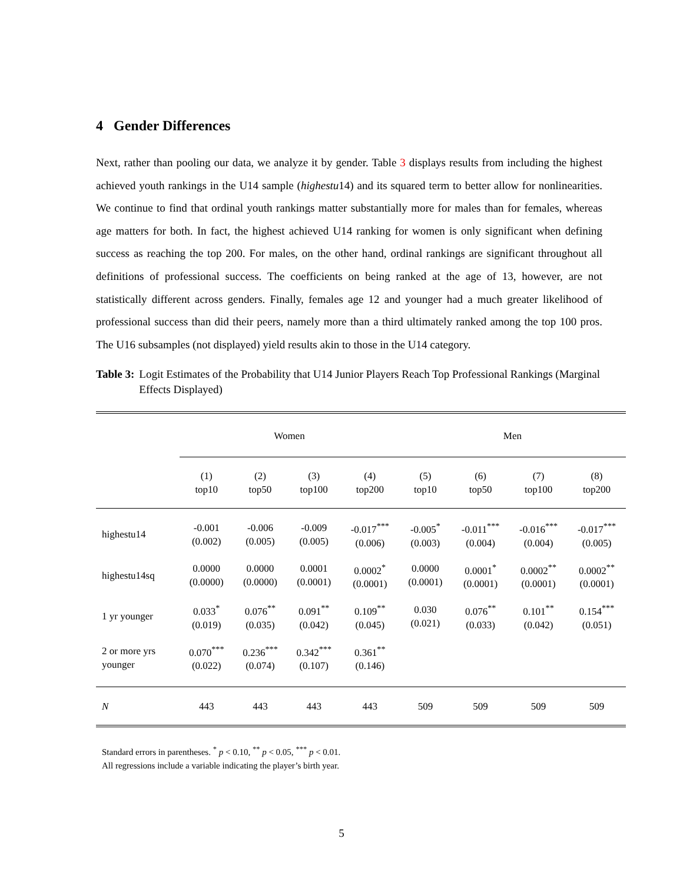4 Gender Differences
Next, rather than pooling our data, we analyze it by gender. Table 3 displays results from including the highest achieved youth rankings in the U14 sample (highestu14) and its squared term to better allow for nonlinearities. We continue to find that ordinal youth rankings matter substantially more for males than for females, whereas age matters for both. In fact, the highest achieved U14 ranking for women is only significant when defining success as reaching the top 200. For males, on the other hand, ordinal rankings are significant throughout all definitions of professional success. The coefficients on being ranked at the age of 13, however, are not statistically different across genders. Finally, females age 12 and younger had a much greater likelihood of professional success than did their peers, namely more than a third ultimately ranked among the top 100 pros. The U16 subsamples (not displayed) yield results akin to those in the U14 category.
Table 3: Logit Estimates of the Probability that U14 Junior Players Reach Top Professional Rankings (Marginal Effects Displayed)
| | Women | | | | Men | | | |
| | (1) top10 | (2) top50 | (3) top100 | (4) top200 | (5) top10 | (6) top50 | (7) top100 | (8) top200 |
| highestu14 | -0.001 (0.002) | -0.006 (0.005) | -0.009 (0.005) | -0.017<sup>***</sup> (0.006) | -0.005<sup>*</sup> (0.003) | -0.011<sup>***</sup> (0.004) | -0.016<sup>***</sup> (0.004) | -0.017<sup>***</sup> (0.005) |
| highestu14sq | 0.0000 (0.0000) | 0.0000 (0.0000) | 0.0001 (0.0001) | 0.0002<sup>*</sup> (0.0001) | 0.0000 (0.0001) | 0.0001<sup>*</sup> (0.0001) | 0.0002<sup>**</sup> (0.0001) | 0.0002<sup>**</sup> (0.0001) |
| 1 yr younger | 0.033<sup>*</sup> (0.019) | 0.076<sup>**</sup> (0.035) | 0.091<sup>**</sup> (0.042) | 0.109<sup>**</sup> (0.045) | 0.030 (0.021) | 0.076<sup>**</sup> (0.033) | 0.101<sup>**</sup> (0.042) | 0.154<sup>***</sup> (0.051) |
| 2 or more yrs younger | 0.070<sup>***</sup> (0.022) | 0.236<sup>***</sup> (0.074) | 0.342<sup>***</sup> (0.107) | 0.361<sup>**</sup> (0.146) | | | | |
| N | 443 | 443 | 443 | 443 | 509 | 509 | 509 | 509 |
Standard errors in parentheses. <sup>*</sup> p < 0.10, <sup>**</sup> p < 0.05, <sup>***</sup> p < 0.01.
All regressions include a variable indicating the player’s birth year.
5